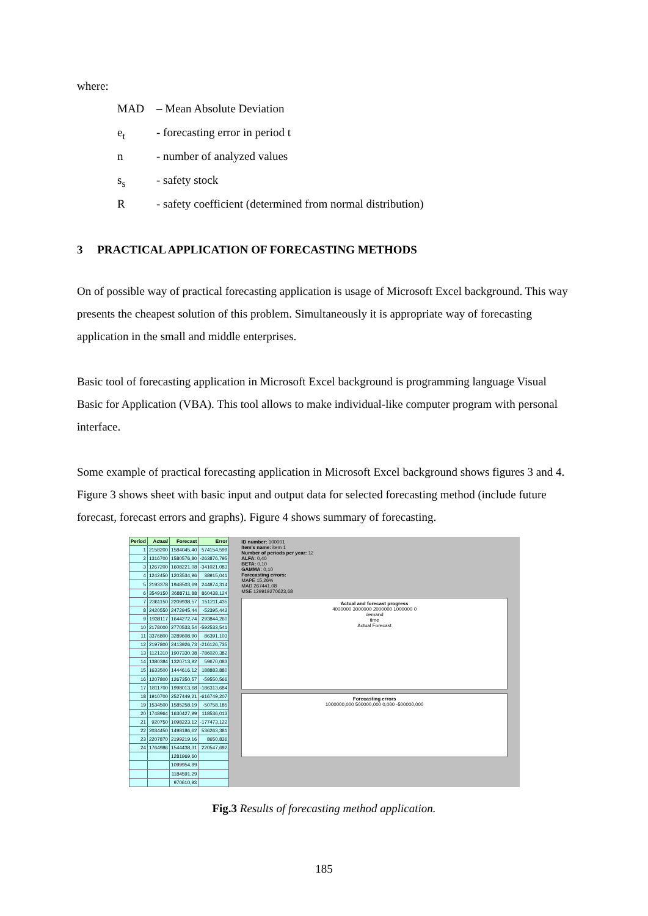where:
| MAD | – Mean Absolute Deviation |
| e<sub>t</sub> | - forecasting error in period t |
| n | - number of analyzed values |
| s<sub>s</sub> | - safety stock |
| R | - safety coefficient (determined from normal distribution) |
3 PRACTICAL APPLICATION OF FORECASTING METHODS
On of possible way of practical forecasting application is usage of Microsoft Excel background. This way presents the cheapest solution of this problem. Simultaneously it is appropriate way of forecasting application in the small and middle enterprises.
Basic tool of forecasting application in Microsoft Excel background is programming language Visual Basic for Application (VBA). This tool allows to make individual-like computer program with personal interface.
Some example of practical forecasting application in Microsoft Excel background shows figures 3 and 4. Figure 3 shows sheet with basic input and output data for selected forecasting method (include future forecast, forecast errors and graphs). Figure 4 shows summary of forecasting.
| Period | Actual | Forecast | Error |
| --- | --- | --- | --- |
| 1 | 2158200 | 1584045,40 | 574154,599 |
| 2 | 1316700 | 1580576,80 | -263876,795 |
| 3 | 1267200 | 1608221,08 | -341021,083 |
| 4 | 1242450 | 1203534,96 | 38915,041 |
| 5 | 2193378 | 1948503,69 | 244874,314 |
| 6 | 3549150 | 2688711,88 | 860438,124 |
| 7 | 2361150 | 2209938,57 | 151211,435 |
| 8 | 2420550 | 2472945,44 | -52395,442 |
| 9 | 1938117 | 1644272,74 | 293844,260 |
| 10 | 2178000 | 2770533,54 | -592533,541 |
| 11 | 3376800 | 3289608,90 | 86391,103 |
| 12 | 2197800 | 2413926,73 | -216126,735 |
| 13 | 1121310 | 1907330,38 | -786020,382 |
| 14 | 1380384 | 1320713,92 | 59670,083 |
| 15 | 1633500 | 1444616,12 | 188883,880 |
| 16 | 1207800 | 1267350,57 | -59550,566 |
| 17 | 1811700 | 1998013,68 | -186313,684 |
| 18 | 1910700 | 2527449,21 | -616749,207 |
| 19 | 1534500 | 1585258,19 | -50758,185 |
| 20 | 1748964 | 1630427,99 | 118536,013 |
| 21 | 920750 | 1098223,12 | -177473,122 |
| 22 | 2034450 | 1498186,62 | 536263,381 |
| 23 | 2207870 | 2199219,16 | 8650,836 |
| 24 | 1764986 | 1544438,31 | 220547,692 |
| | | 1281969,60 | |
| | | 1099954,99 | |
| | | 1184591,29 | |
| | | 970610,93 | |
ID number: 100001
Item's name: item 1
Number of periods per year: 12
ALFA: 0,40
BETA: 0,10
GAMMA: 0,10
Forecasting errors:
MAPE 15,26%
MAD 267441,08
MSE 129919270623,68
Actual and forecast progress
4000000 3000000 2000000 1000000 0
demand
time
Actual Forecast
Forecasting errors
1000000,000 500000,000 0,000 -500000,000
Fig.3 Results of forecasting method application.
185